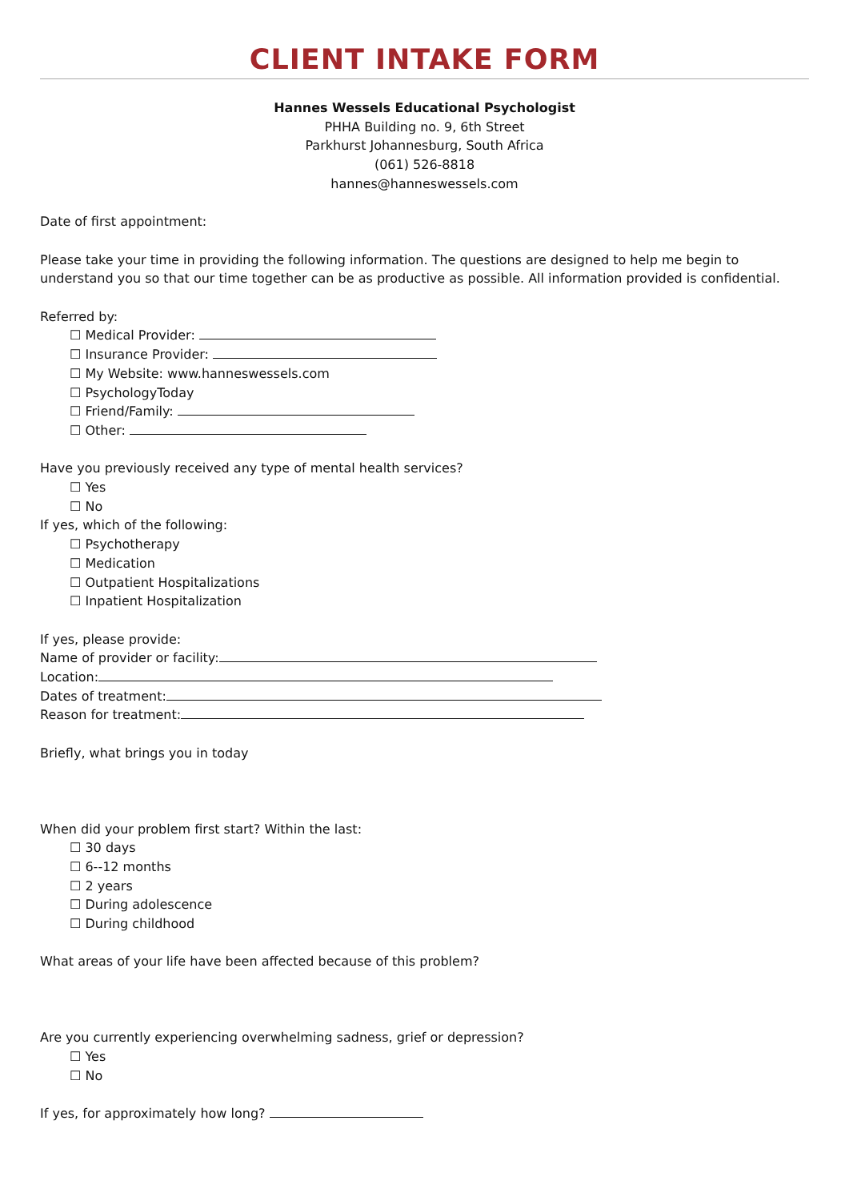CLIENT INTAKE FORM
Hannes Wessels Educational Psychologist
PHHA Building no. 9, 6th Street
Parkhurst Johannesburg, South Africa
(061) 526-8818
hannes@hanneswessels.com
Date of first appointment:
Please take your time in providing the following information. The questions are designed to help me begin to understand you so that our time together can be as productive as possible. All information provided is confidential.
Referred by:
☐ Medical Provider:
☐ Insurance Provider:
☐ My Website: www.hanneswessels.com
☐ PsychologyToday
☐ Friend/Family:
☐ Other:
Have you previously received any type of mental health services?
☐ Yes
☐ No
If yes, which of the following:
☐ Psychotherapy
☐ Medication
☐ Outpatient Hospitalizations
☐ Inpatient Hospitalization
If yes, please provide:
Name of provider or facility:
Location:
Dates of treatment:
Reason for treatment:
Briefly, what brings you in today
When did your problem first start? Within the last:
☐ 30 days
☐ 6--12 months
☐ 2 years
☐ During adolescence
☐ During childhood
What areas of your life have been affected because of this problem?
Are you currently experiencing overwhelming sadness, grief or depression?
☐ Yes
☐ No
If yes, for approximately how long?